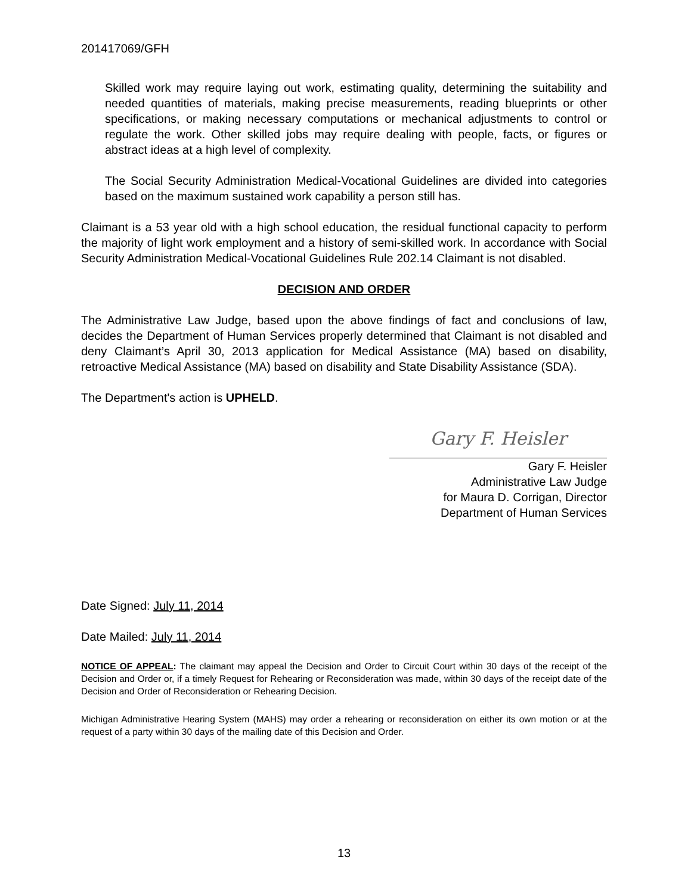201417069/GFH
Skilled work may require laying out work, estimating quality, determining the suitability and needed quantities of materials, making precise measurements, reading blueprints or other specifications, or making necessary computations or mechanical adjustments to control or regulate the work. Other skilled jobs may require dealing with people, facts, or figures or abstract ideas at a high level of complexity.
The Social Security Administration Medical-Vocational Guidelines are divided into categories based on the maximum sustained work capability a person still has.
Claimant is a 53 year old with a high school education, the residual functional capacity to perform the majority of light work employment and a history of semi-skilled work. In accordance with Social Security Administration Medical-Vocational Guidelines Rule 202.14 Claimant is not disabled.
DECISION AND ORDER
The Administrative Law Judge, based upon the above findings of fact and conclusions of law, decides the Department of Human Services properly determined that Claimant is not disabled and deny Claimant’s April 30, 2013 application for Medical Assistance (MA) based on disability, retroactive Medical Assistance (MA) based on disability and State Disability Assistance (SDA).
The Department's action is UPHELD.
Gary F. Heisler
Gary F. Heisler
Administrative Law Judge
for Maura D. Corrigan, Director
Department of Human Services
Date Signed: July 11, 2014
Date Mailed: July 11, 2014
NOTICE OF APPEAL: The claimant may appeal the Decision and Order to Circuit Court within 30 days of the receipt of the Decision and Order or, if a timely Request for Rehearing or Reconsideration was made, within 30 days of the receipt date of the Decision and Order of Reconsideration or Rehearing Decision.
Michigan Administrative Hearing System (MAHS) may order a rehearing or reconsideration on either its own motion or at the request of a party within 30 days of the mailing date of this Decision and Order.
13